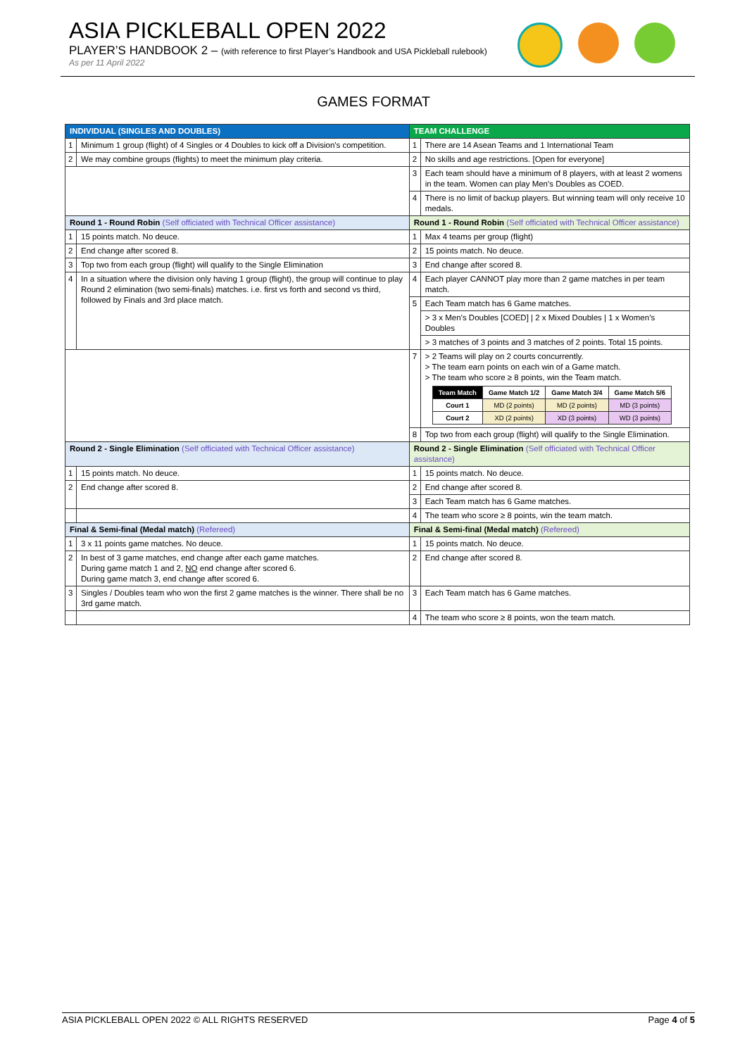ASIA PICKLEBALL OPEN 2022
PLAYER’S HANDBOOK 2 – (with reference to first Player’s Handbook and USA Pickleball rulebook)
As per 11 April 2022
GAMES FORMAT
| INDIVIDUAL (SINGLES AND DOUBLES) | | TEAM CHALLENGE | |
| 1 | Minimum 1 group (flight) of 4 Singles or 4 Doubles to kick off a Division's competition. | 1 | There are 14 Asean Teams and 1 International Team |
| 2 | We may combine groups (flights) to meet the minimum play criteria. | 2 | No skills and age restrictions. [Open for everyone] |
| | | 3 | Each team should have a minimum of 8 players, with at least 2 womens in the team. Women can play Men's Doubles as COED. |
| | | 4 | There is no limit of backup players. But winning team will only receive 10 medals. |
| Round 1 - Round Robin (Self officiated with Technical Officer assistance) | | Round 1 - Round Robin (Self officiated with Technical Officer assistance) | |
| 1 | 15 points match. No deuce. | 1 | Max 4 teams per group (flight) |
| 2 | End change after scored 8. | 2 | 15 points match. No deuce. |
| 3 | Top two from each group (flight) will qualify to the Single Elimination | 3 | End change after scored 8. |
| 4 | In a situation where the division only having 1 group (flight), the group will continue to play Round 2 elimination (two semi-finals) matches. i.e. first vs forth and second vs third, followed by Finals and 3rd place match. | 4 | Each player CANNOT play more than 2 game matches in per team match. |
| | | 5 | Each Team match has 6 Game matches. |
| | | | > 3 x Men’s Doubles [COED] / 2 x Mixed Doubles / 1 x Women’s Doubles |
| | | | > 3 matches of 3 points and 3 matches of 2 points. Total 15 points. |
| | | 7 | > 2 Teams will play on 2 courts concurrently. > The team earn points on each win of a Game match. > The team who score ≥ 8 points, win the Team match. / Team Match / Game Match 1/2 / Game Match 3/4 / Game Match 5/6 / / --- / --- / --- / --- / / Court 1 / MD (2 points) / MD (2 points) / MD (3 points) / / Court 2 / XD (2 points) / XD (3 points) / WD (3 points) / |
| | | 8 | Top two from each group (flight) will qualify to the Single Elimination. |
| Round 2 - Single Elimination (Self officiated with Technical Officer assistance) | | Round 2 - Single Elimination (Self officiated with Technical Officer assistance) | |
| 1 | 15 points match. No deuce. | 1 | 15 points match. No deuce. |
| 2 | End change after scored 8. | 2 | End change after scored 8. |
| | | 3 | Each Team match has 6 Game matches. |
| | | 4 | The team who score ≥ 8 points, win the team match. |
| Final & Semi-final (Medal match) (Refereed) | | Final & Semi-final (Medal match) (Refereed) | |
| 1 | 3 x 11 points game matches. No deuce. | 1 | 15 points match. No deuce. |
| 2 | In best of 3 game matches, end change after each game matches. During game match 1 and 2, NO end change after scored 6. During game match 3, end change after scored 6. | 2 | End change after scored 8. |
| 3 | Singles / Doubles team who won the first 2 game matches is the winner. There shall be no 3rd game match. | 3 | Each Team match has 6 Game matches. |
| | | 4 | The team who score ≥ 8 points, won the team match. |
ASIA PICKLEBALL OPEN 2022 © ALL RIGHTS RESERVED Page 4 of 5